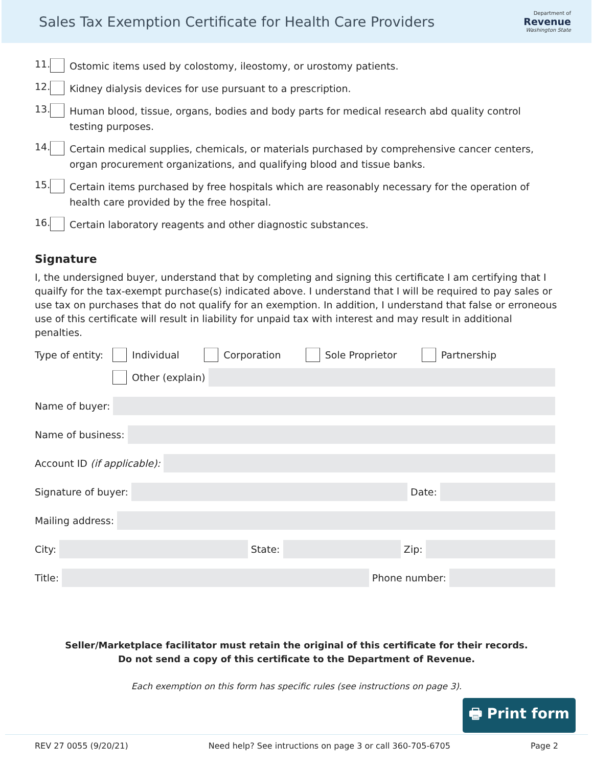Sales Tax Exemption Certificate for Health Care Providers
Department of
Revenue
Washington State
11. Ostomic items used by colostomy, ileostomy, or urostomy patients.
12. Kidney dialysis devices for use pursuant to a prescription.
13. Human blood, tissue, organs, bodies and body parts for medical research abd quality control testing purposes.
14. Certain medical supplies, chemicals, or materials purchased by comprehensive cancer centers, organ procurement organizations, and qualifying blood and tissue banks.
15. Certain items purchased by free hospitals which are reasonably necessary for the operation of health care provided by the free hospital.
16. Certain laboratory reagents and other diagnostic substances.
Signature
I, the undersigned buyer, understand that by completing and signing this certificate I am certifying that I quailfy for the tax-exempt purchase(s) indicated above. I understand that I will be required to pay sales or use tax on purchases that do not qualify for an exemption. In addition, I understand that false or erroneous use of this certificate will result in liability for unpaid tax with interest and may result in additional penalties.
Type of entity: Individual Corporation Sole Proprietor Partnership
Other (explain)
Name of buyer:
Name of business:
Account ID (if applicable):
Signature of buyer: Date:
Mailing address:
City: State: Zip:
Title: Phone number:
Seller/Marketplace facilitator must retain the original of this certificate for their records.
Do not send a copy of this certificate to the Department of Revenue.
Each exemption on this form has specific rules (see instructions on page 3).
🖶 Print form
REV 27 0055 (9/20/21) Need help? See intructions on page 3 or call 360-705-6705 Page 2